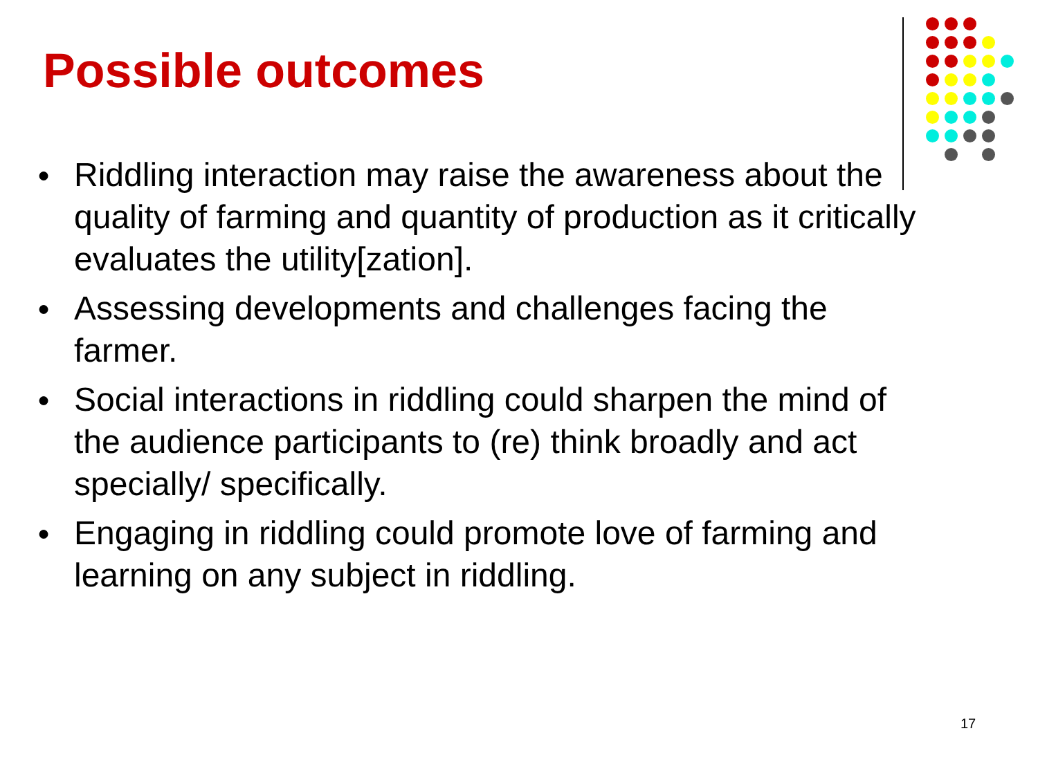Possible outcomes
● Riddling interaction may raise the awareness about the quality of farming and quantity of production as it critically evaluates the utility[zation].
● Assessing developments and challenges facing the farmer.
● Social interactions in riddling could sharpen the mind of the audience participants to (re) think broadly and act specially/ specifically.
● Engaging in riddling could promote love of farming and learning on any subject in riddling.
17